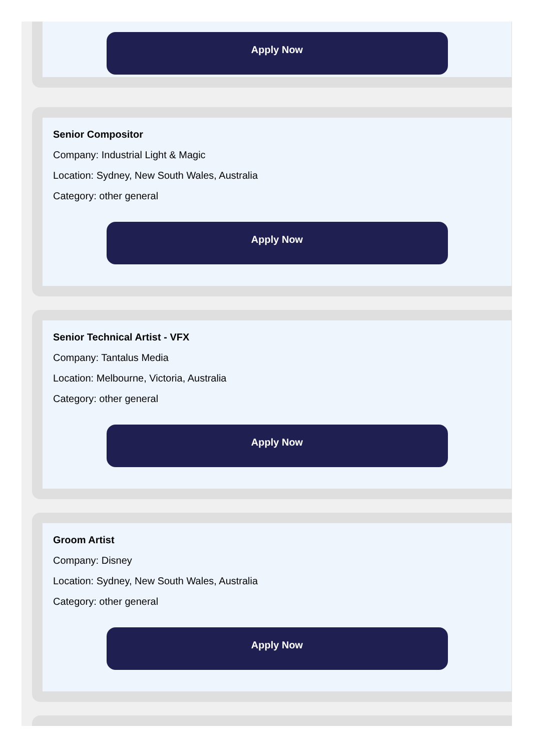Apply Now
Senior Compositor
Company: Industrial Light & Magic
Location: Sydney, New South Wales, Australia
Category: other general
Apply Now
Senior Technical Artist - VFX
Company: Tantalus Media
Location: Melbourne, Victoria, Australia
Category: other general
Apply Now
Groom Artist
Company: Disney
Location: Sydney, New South Wales, Australia
Category: other general
Apply Now